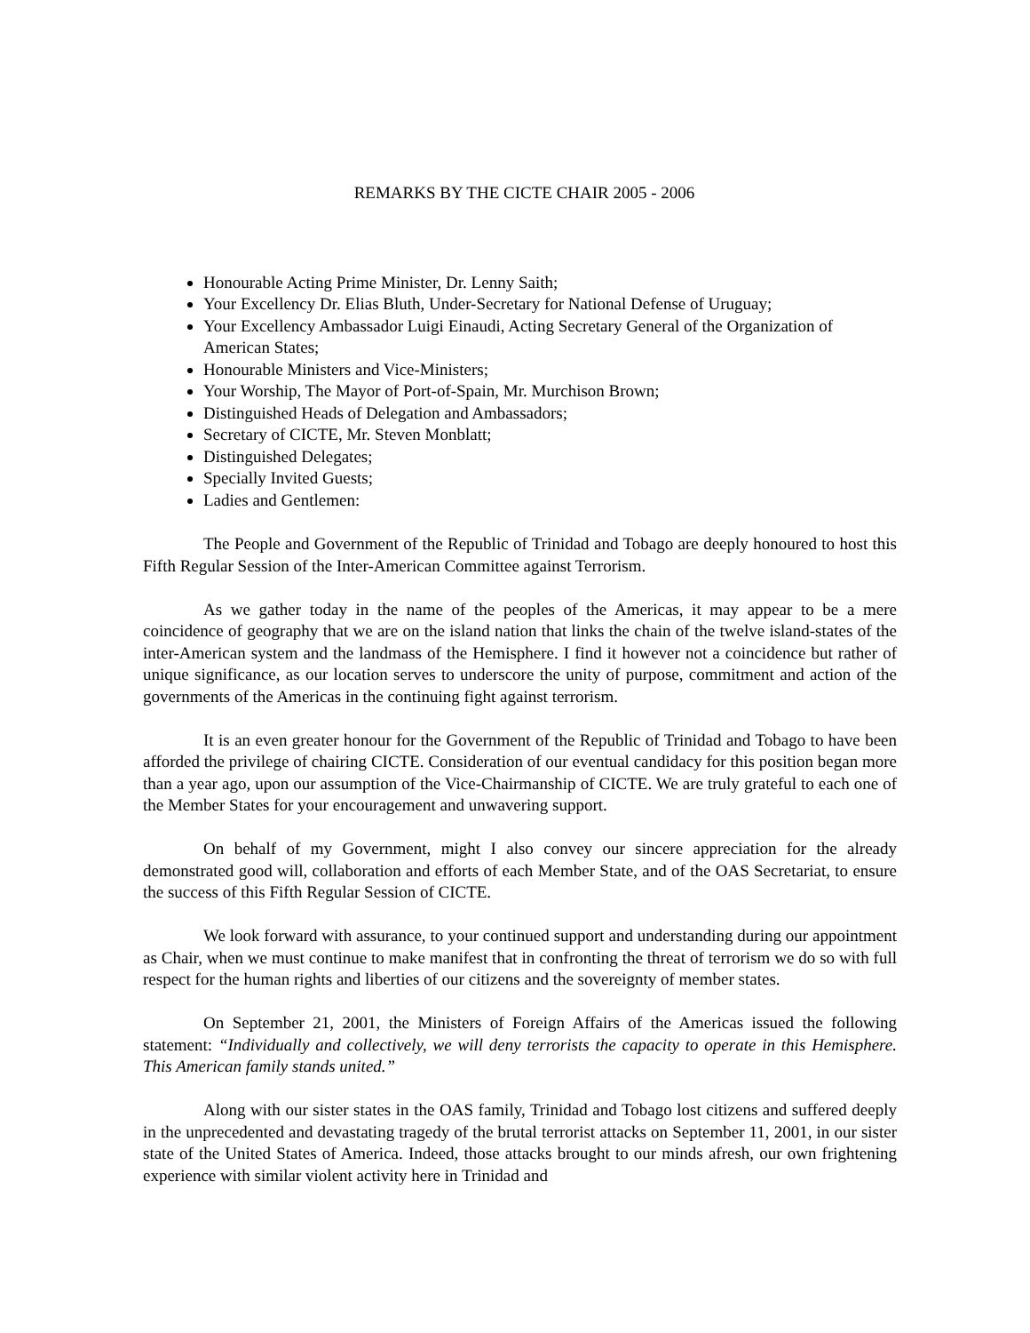REMARKS BY THE CICTE CHAIR 2005 - 2006
Honourable Acting Prime Minister, Dr. Lenny Saith;
Your Excellency Dr. Elias Bluth, Under-Secretary for National Defense of Uruguay;
Your Excellency Ambassador Luigi Einaudi, Acting Secretary General of the Organization of American States;
Honourable Ministers and Vice-Ministers;
Your Worship, The Mayor of Port-of-Spain, Mr. Murchison Brown;
Distinguished Heads of Delegation and Ambassadors;
Secretary of CICTE, Mr. Steven Monblatt;
Distinguished Delegates;
Specially Invited Guests;
Ladies and Gentlemen:
The People and Government of the Republic of Trinidad and Tobago are deeply honoured to host this Fifth Regular Session of the Inter-American Committee against Terrorism.
As we gather today in the name of the peoples of the Americas, it may appear to be a mere coincidence of geography that we are on the island nation that links the chain of the twelve island-states of the inter-American system and the landmass of the Hemisphere. I find it however not a coincidence but rather of unique significance, as our location serves to underscore the unity of purpose, commitment and action of the governments of the Americas in the continuing fight against terrorism.
It is an even greater honour for the Government of the Republic of Trinidad and Tobago to have been afforded the privilege of chairing CICTE. Consideration of our eventual candidacy for this position began more than a year ago, upon our assumption of the Vice-Chairmanship of CICTE. We are truly grateful to each one of the Member States for your encouragement and unwavering support.
On behalf of my Government, might I also convey our sincere appreciation for the already demonstrated good will, collaboration and efforts of each Member State, and of the OAS Secretariat, to ensure the success of this Fifth Regular Session of CICTE.
We look forward with assurance, to your continued support and understanding during our appointment as Chair, when we must continue to make manifest that in confronting the threat of terrorism we do so with full respect for the human rights and liberties of our citizens and the sovereignty of member states.
On September 21, 2001, the Ministers of Foreign Affairs of the Americas issued the following statement: “Individually and collectively, we will deny terrorists the capacity to operate in this Hemisphere. This American family stands united.”
Along with our sister states in the OAS family, Trinidad and Tobago lost citizens and suffered deeply in the unprecedented and devastating tragedy of the brutal terrorist attacks on September 11, 2001, in our sister state of the United States of America. Indeed, those attacks brought to our minds afresh, our own frightening experience with similar violent activity here in Trinidad and